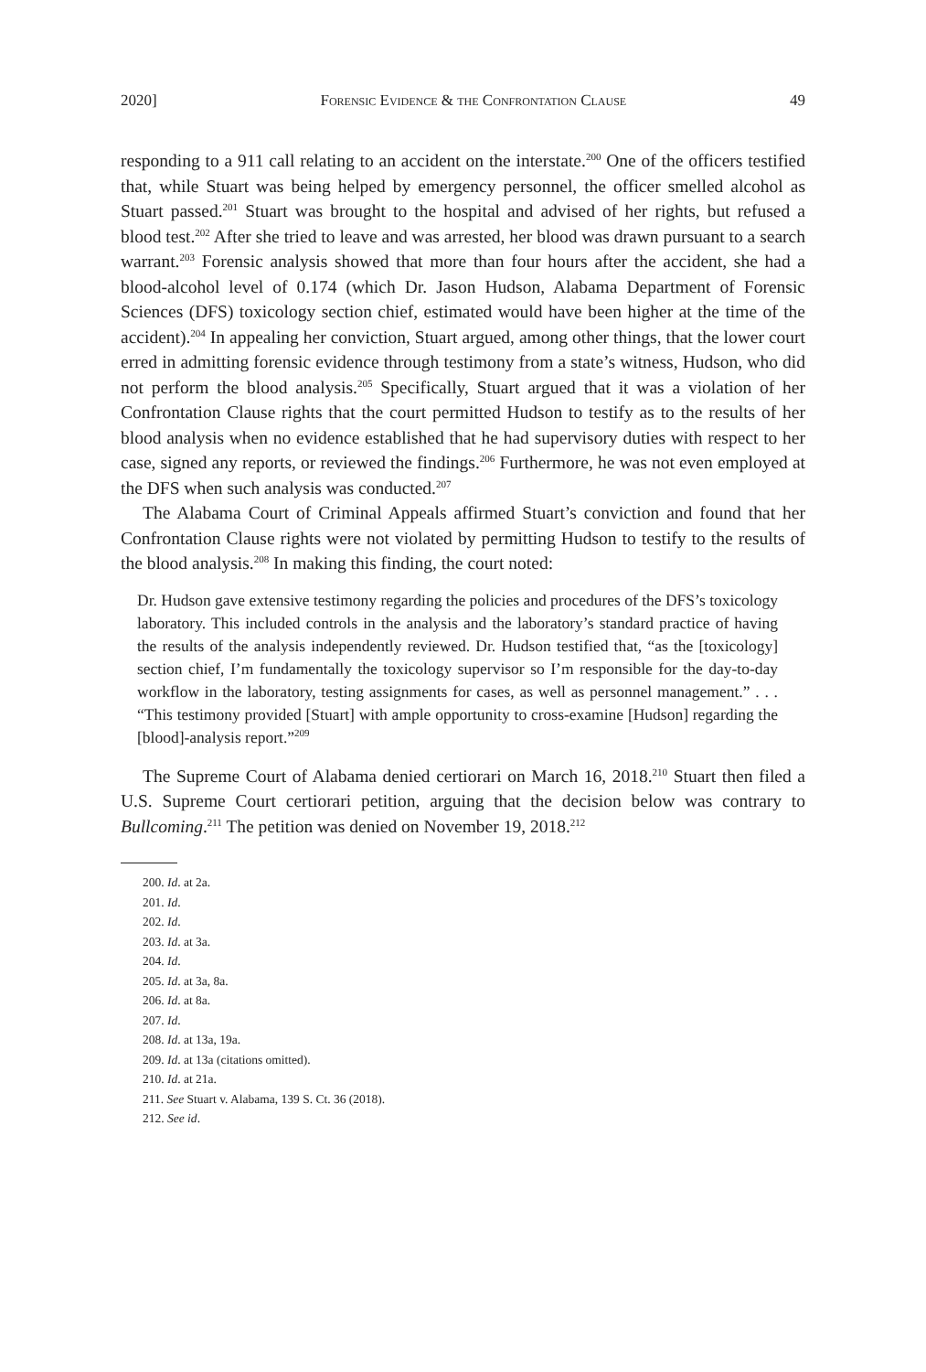2020] Forensic Evidence & the Confrontation Clause 49
responding to a 911 call relating to an accident on the interstate.<sup>200</sup> One of the officers testified that, while Stuart was being helped by emergency personnel, the officer smelled alcohol as Stuart passed.<sup>201</sup> Stuart was brought to the hospital and advised of her rights, but refused a blood test.<sup>202</sup> After she tried to leave and was arrested, her blood was drawn pursuant to a search warrant.<sup>203</sup> Forensic analysis showed that more than four hours after the accident, she had a blood-alcohol level of 0.174 (which Dr. Jason Hudson, Alabama Department of Forensic Sciences (DFS) toxicology section chief, estimated would have been higher at the time of the accident).<sup>204</sup> In appealing her conviction, Stuart argued, among other things, that the lower court erred in admitting forensic evidence through testimony from a state’s witness, Hudson, who did not perform the blood analysis.<sup>205</sup> Specifically, Stuart argued that it was a violation of her Confrontation Clause rights that the court permitted Hudson to testify as to the results of her blood analysis when no evidence established that he had supervisory duties with respect to her case, signed any reports, or reviewed the findings.<sup>206</sup> Furthermore, he was not even employed at the DFS when such analysis was conducted.<sup>207</sup>
The Alabama Court of Criminal Appeals affirmed Stuart’s conviction and found that her Confrontation Clause rights were not violated by permitting Hudson to testify to the results of the blood analysis.<sup>208</sup> In making this finding, the court noted:
Dr. Hudson gave extensive testimony regarding the policies and procedures of the DFS’s toxicology laboratory. This included controls in the analysis and the laboratory’s standard practice of having the results of the analysis independently reviewed. Dr. Hudson testified that, “as the [toxicology] section chief, I’m fundamentally the toxicology supervisor so I’m responsible for the day-to-day workflow in the laboratory, testing assignments for cases, as well as personnel management.” . . . “This testimony provided [Stuart] with ample opportunity to cross-examine [Hudson] regarding the [blood]-analysis report.”<sup>209</sup>
The Supreme Court of Alabama denied certiorari on March 16, 2018.<sup>210</sup> Stuart then filed a U.S. Supreme Court certiorari petition, arguing that the decision below was contrary to Bullcoming.<sup>211</sup> The petition was denied on November 19, 2018.<sup>212</sup>
200. Id. at 2a.
201. Id.
202. Id.
203. Id. at 3a.
204. Id.
205. Id. at 3a, 8a.
206. Id. at 8a.
207. Id.
208. Id. at 13a, 19a.
209. Id. at 13a (citations omitted).
210. Id. at 21a.
211. See Stuart v. Alabama, 139 S. Ct. 36 (2018).
212. See id.